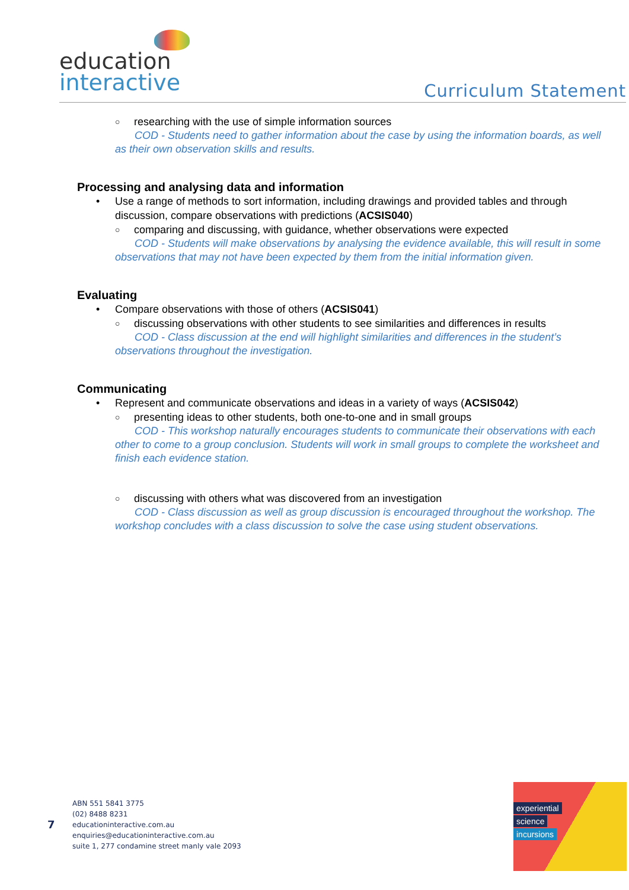education
interactive
Curriculum Statement
○ researching with the use of simple information sources
COD - Students need to gather information about the case by using the information boards, as well as their own observation skills and results.
Processing and analysing data and information
• Use a range of methods to sort information, including drawings and provided tables and through discussion, compare observations with predictions (ACSIS040)
○ comparing and discussing, with guidance, whether observations were expected
COD - Students will make observations by analysing the evidence available, this will result in some observations that may not have been expected by them from the initial information given.
Evaluating
• Compare observations with those of others (ACSIS041)
○ discussing observations with other students to see similarities and differences in results
COD - Class discussion at the end will highlight similarities and differences in the student’s observations throughout the investigation.
Communicating
• Represent and communicate observations and ideas in a variety of ways (ACSIS042)
○ presenting ideas to other students, both one-to-one and in small groups
COD - This workshop naturally encourages students to communicate their observations with each other to come to a group conclusion. Students will work in small groups to complete the worksheet and finish each evidence station.
○ discussing with others what was discovered from an investigation
COD - Class discussion as well as group discussion is encouraged throughout the workshop. The workshop concludes with a class discussion to solve the case using student observations.
7
ABN 551 5841 3775
(02) 8488 8231
educationinteractive.com.au
enquiries@educationinteractive.com.au
suite 1, 277 condamine street manly vale 2093
experiential
science
incursions